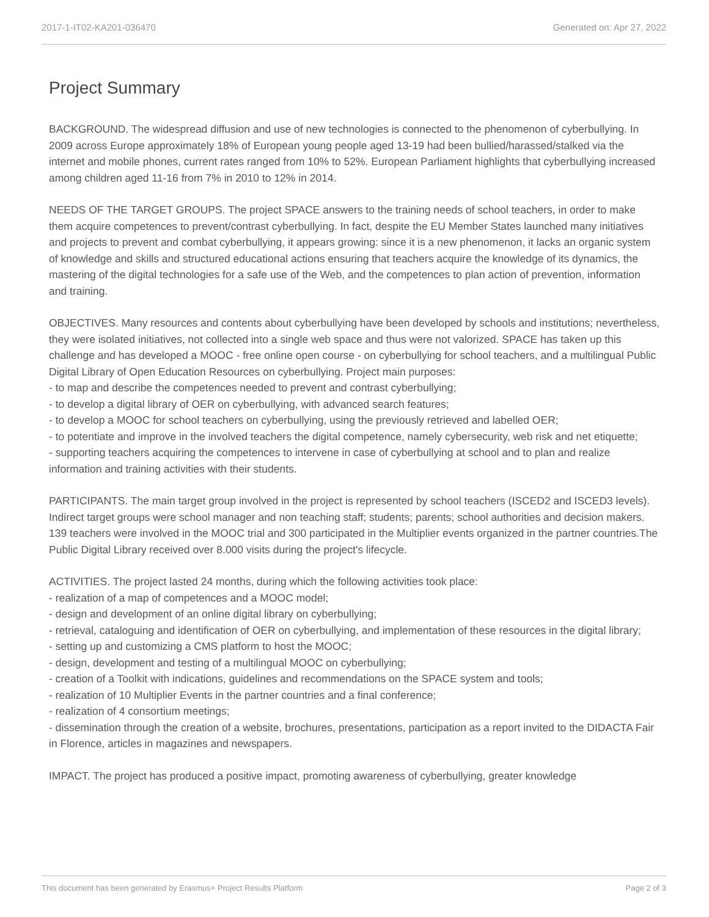2017-1-IT02-KA201-036470 Generated on: Apr 27, 2022
Project Summary
BACKGROUND. The widespread diffusion and use of new technologies is connected to the phenomenon of cyberbullying. In 2009 across Europe approximately 18% of European young people aged 13-19 had been bullied/harassed/stalked via the internet and mobile phones, current rates ranged from 10% to 52%. European Parliament highlights that cyberbullying increased among children aged 11-16 from 7% in 2010 to 12% in 2014.
NEEDS OF THE TARGET GROUPS. The project SPACE answers to the training needs of school teachers, in order to make them acquire competences to prevent/contrast cyberbullying. In fact, despite the EU Member States launched many initiatives and projects to prevent and combat cyberbullying, it appears growing: since it is a new phenomenon, it lacks an organic system of knowledge and skills and structured educational actions ensuring that teachers acquire the knowledge of its dynamics, the mastering of the digital technologies for a safe use of the Web, and the competences to plan action of prevention, information and training.
OBJECTIVES. Many resources and contents about cyberbullying have been developed by schools and institutions; nevertheless, they were isolated initiatives, not collected into a single web space and thus were not valorized. SPACE has taken up this challenge and has developed a MOOC - free online open course - on cyberbullying for school teachers, and a multilingual Public Digital Library of Open Education Resources on cyberbullying. Project main purposes:
- to map and describe the competences needed to prevent and contrast cyberbullying;
- to develop a digital library of OER on cyberbullying, with advanced search features;
- to develop a MOOC for school teachers on cyberbullying, using the previously retrieved and labelled OER;
- to potentiate and improve in the involved teachers the digital competence, namely cybersecurity, web risk and net etiquette;
- supporting teachers acquiring the competences to intervene in case of cyberbullying at school and to plan and realize information and training activities with their students.
PARTICIPANTS. The main target group involved in the project is represented by school teachers (ISCED2 and ISCED3 levels). Indirect target groups were school manager and non teaching staff; students; parents; school authorities and decision makers. 139 teachers were involved in the MOOC trial and 300 participated in the Multiplier events organized in the partner countries.The Public Digital Library received over 8.000 visits during the project's lifecycle.
ACTIVITIES. The project lasted 24 months, during which the following activities took place:
- realization of a map of competences and a MOOC model;
- design and development of an online digital library on cyberbullying;
- retrieval, cataloguing and identification of OER on cyberbullying, and implementation of these resources in the digital library;
- setting up and customizing a CMS platform to host the MOOC;
- design, development and testing of a multilingual MOOC on cyberbullying;
- creation of a Toolkit with indications, guidelines and recommendations on the SPACE system and tools;
- realization of 10 Multiplier Events in the partner countries and a final conference;
- realization of 4 consortium meetings;
- dissemination through the creation of a website, brochures, presentations, participation as a report invited to the DIDACTA Fair in Florence, articles in magazines and newspapers.
IMPACT. The project has produced a positive impact, promoting awareness of cyberbullying, greater knowledge
This document has been generated by Erasmus+ Project Results Platform Page 2 of 3